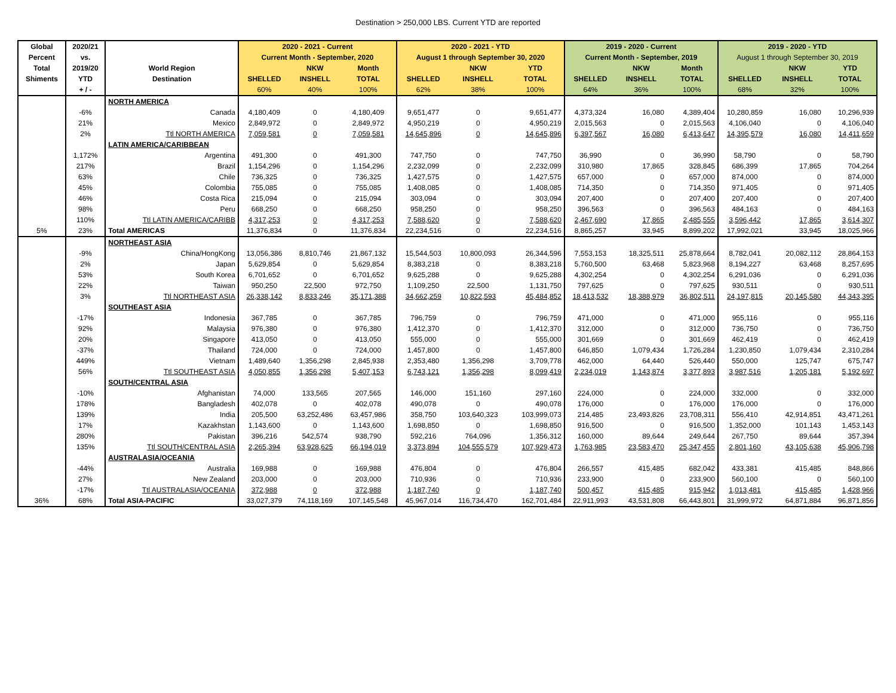Destination > 250,000 LBS. Current YTD are reported
| Global | 2020/21 | | 2020 - 2021 - Current | | | 2020 - 2021 - YTD | | | 2019 - 2020 - Current | | | 2019 - 2020 - YTD | | |
| --- | --- | --- | --- | --- | --- | --- | --- | --- | --- | --- | --- | --- | --- | --- |
| Percent | vs. | | Current Month - September, 2020 | | | August 1 through September 30, 2020 | | | Current Month - September, 2019 | | | August 1 through September 30, 2019 | | |
| Total | 2019/20 | World Region | | NKW | Month | | NKW | YTD | | NKW | Month | | NKW | YTD |
| Shiments | YTD | Destination | SHELLED | INSHELL | TOTAL | SHELLED | INSHELL | TOTAL | SHELLED | INSHELL | TOTAL | SHELLED | INSHELL | TOTAL |
| | + / - | | 60% | 40% | 100% | 62% | 38% | 100% | 64% | 36% | 100% | 68% | 32% | 100% |
| | | NORTH AMERICA | | | | | | | | | | | | |
| | -6% | Canada | 4,180,409 | 0 | 4,180,409 | 9,651,477 | 0 | 9,651,477 | 4,373,324 | 16,080 | 4,389,404 | 10,280,859 | 16,080 | 10,296,939 |
| | 21% | Mexico | 2,849,972 | 0 | 2,849,972 | 4,950,219 | 0 | 4,950,219 | 2,015,563 | 0 | 2,015,563 | 4,106,040 | 0 | 4,106,040 |
| | 2% | Ttl NORTH AMERICA | 7,059,581 | 0 | 7,059,581 | 14,645,896 | 0 | 14,645,896 | 6,397,567 | 16,080 | 6,413,647 | 14,395,579 | 16,080 | 14,411,659 |
| | | LATIN AMERICA/CARIBBEAN | | | | | | | | | | | | |
| | 1,172% | Argentina | 491,300 | 0 | 491,300 | 747,750 | 0 | 747,750 | 36,990 | 0 | 36,990 | 58,790 | 0 | 58,790 |
| | 217% | Brazil | 1,154,296 | 0 | 1,154,296 | 2,232,099 | 0 | 2,232,099 | 310,980 | 17,865 | 328,845 | 686,399 | 17,865 | 704,264 |
| | 63% | Chile | 736,325 | 0 | 736,325 | 1,427,575 | 0 | 1,427,575 | 657,000 | 0 | 657,000 | 874,000 | 0 | 874,000 |
| | 45% | Colombia | 755,085 | 0 | 755,085 | 1,408,085 | 0 | 1,408,085 | 714,350 | 0 | 714,350 | 971,405 | 0 | 971,405 |
| | 46% | Costa Rica | 215,094 | 0 | 215,094 | 303,094 | 0 | 303,094 | 207,400 | 0 | 207,400 | 207,400 | 0 | 207,400 |
| | 98% | Peru | 668,250 | 0 | 668,250 | 958,250 | 0 | 958,250 | 396,563 | 0 | 396,563 | 484,163 | 0 | 484,163 |
| | 110% | Ttl LATIN AMERICA/CARIBB | 4,317,253 | 0 | 4,317,253 | 7,588,620 | 0 | 7,588,620 | 2,467,690 | 17,865 | 2,485,555 | 3,596,442 | 17,865 | 3,614,307 |
| 5% | 23% | Total AMERICAS | 11,376,834 | 0 | 11,376,834 | 22,234,516 | 0 | 22,234,516 | 8,865,257 | 33,945 | 8,899,202 | 17,992,021 | 33,945 | 18,025,966 |
| | | NORTHEAST ASIA | | | | | | | | | | | | |
| | -9% | China/HongKong | 13,056,386 | 8,810,746 | 21,867,132 | 15,544,503 | 10,800,093 | 26,344,596 | 7,553,153 | 18,325,511 | 25,878,664 | 8,782,041 | 20,082,112 | 28,864,153 |
| | 2% | Japan | 5,629,854 | 0 | 5,629,854 | 8,383,218 | 0 | 8,383,218 | 5,760,500 | 63,468 | 5,823,968 | 8,194,227 | 63,468 | 8,257,695 |
| | 53% | South Korea | 6,701,652 | 0 | 6,701,652 | 9,625,288 | 0 | 9,625,288 | 4,302,254 | 0 | 4,302,254 | 6,291,036 | 0 | 6,291,036 |
| | 22% | Taiwan | 950,250 | 22,500 | 972,750 | 1,109,250 | 22,500 | 1,131,750 | 797,625 | 0 | 797,625 | 930,511 | 0 | 930,511 |
| | 3% | Ttl NORTHEAST ASIA | 26,338,142 | 8,833,246 | 35,171,388 | 34,662,259 | 10,822,593 | 45,484,852 | 18,413,532 | 18,388,979 | 36,802,511 | 24,197,815 | 20,145,580 | 44,343,395 |
| | | SOUTHEAST ASIA | | | | | | | | | | | | |
| | -17% | Indonesia | 367,785 | 0 | 367,785 | 796,759 | 0 | 796,759 | 471,000 | 0 | 471,000 | 955,116 | 0 | 955,116 |
| | 92% | Malaysia | 976,380 | 0 | 976,380 | 1,412,370 | 0 | 1,412,370 | 312,000 | 0 | 312,000 | 736,750 | 0 | 736,750 |
| | 20% | Singapore | 413,050 | 0 | 413,050 | 555,000 | 0 | 555,000 | 301,669 | 0 | 301,669 | 462,419 | 0 | 462,419 |
| | -37% | Thailand | 724,000 | 0 | 724,000 | 1,457,800 | 0 | 1,457,800 | 646,850 | 1,079,434 | 1,726,284 | 1,230,850 | 1,079,434 | 2,310,284 |
| | 449% | Vietnam | 1,489,640 | 1,356,298 | 2,845,938 | 2,353,480 | 1,356,298 | 3,709,778 | 462,000 | 64,440 | 526,440 | 550,000 | 125,747 | 675,747 |
| | 56% | Ttl SOUTHEAST ASIA | 4,050,855 | 1,356,298 | 5,407,153 | 6,743,121 | 1,356,298 | 8,099,419 | 2,234,019 | 1,143,874 | 3,377,893 | 3,987,516 | 1,205,181 | 5,192,697 |
| | | SOUTH/CENTRAL ASIA | | | | | | | | | | | | |
| | -10% | Afghanistan | 74,000 | 133,565 | 207,565 | 146,000 | 151,160 | 297,160 | 224,000 | 0 | 224,000 | 332,000 | 0 | 332,000 |
| | 178% | Bangladesh | 402,078 | 0 | 402,078 | 490,078 | 0 | 490,078 | 176,000 | 0 | 176,000 | 176,000 | 0 | 176,000 |
| | 139% | India | 205,500 | 63,252,486 | 63,457,986 | 358,750 | 103,640,323 | 103,999,073 | 214,485 | 23,493,826 | 23,708,311 | 556,410 | 42,914,851 | 43,471,261 |
| | 17% | Kazakhstan | 1,143,600 | 0 | 1,143,600 | 1,698,850 | 0 | 1,698,850 | 916,500 | 0 | 916,500 | 1,352,000 | 101,143 | 1,453,143 |
| | 280% | Pakistan | 396,216 | 542,574 | 938,790 | 592,216 | 764,096 | 1,356,312 | 160,000 | 89,644 | 249,644 | 267,750 | 89,644 | 357,394 |
| | 135% | Ttl SOUTH/CENTRAL ASIA | 2,265,394 | 63,928,625 | 66,194,019 | 3,373,894 | 104,555,579 | 107,929,473 | 1,763,985 | 23,583,470 | 25,347,455 | 2,801,160 | 43,105,638 | 45,906,798 |
| | | AUSTRALASIA/OCEANIA | | | | | | | | | | | | |
| | -44% | Australia | 169,988 | 0 | 169,988 | 476,804 | 0 | 476,804 | 266,557 | 415,485 | 682,042 | 433,381 | 415,485 | 848,866 |
| | 27% | New Zealand | 203,000 | 0 | 203,000 | 710,936 | 0 | 710,936 | 233,900 | 0 | 233,900 | 560,100 | 0 | 560,100 |
| | -17% | Ttl AUSTRALASIA/OCEANIA | 372,988 | 0 | 372,988 | 1,187,740 | 0 | 1,187,740 | 500,457 | 415,485 | 915,942 | 1,013,481 | 415,485 | 1,428,966 |
| 36% | 68% | Total ASIA-PACIFIC | 33,027,379 | 74,118,169 | 107,145,548 | 45,967,014 | 116,734,470 | 162,701,484 | 22,911,993 | 43,531,808 | 66,443,801 | 31,999,972 | 64,871,884 | 96,871,856 |